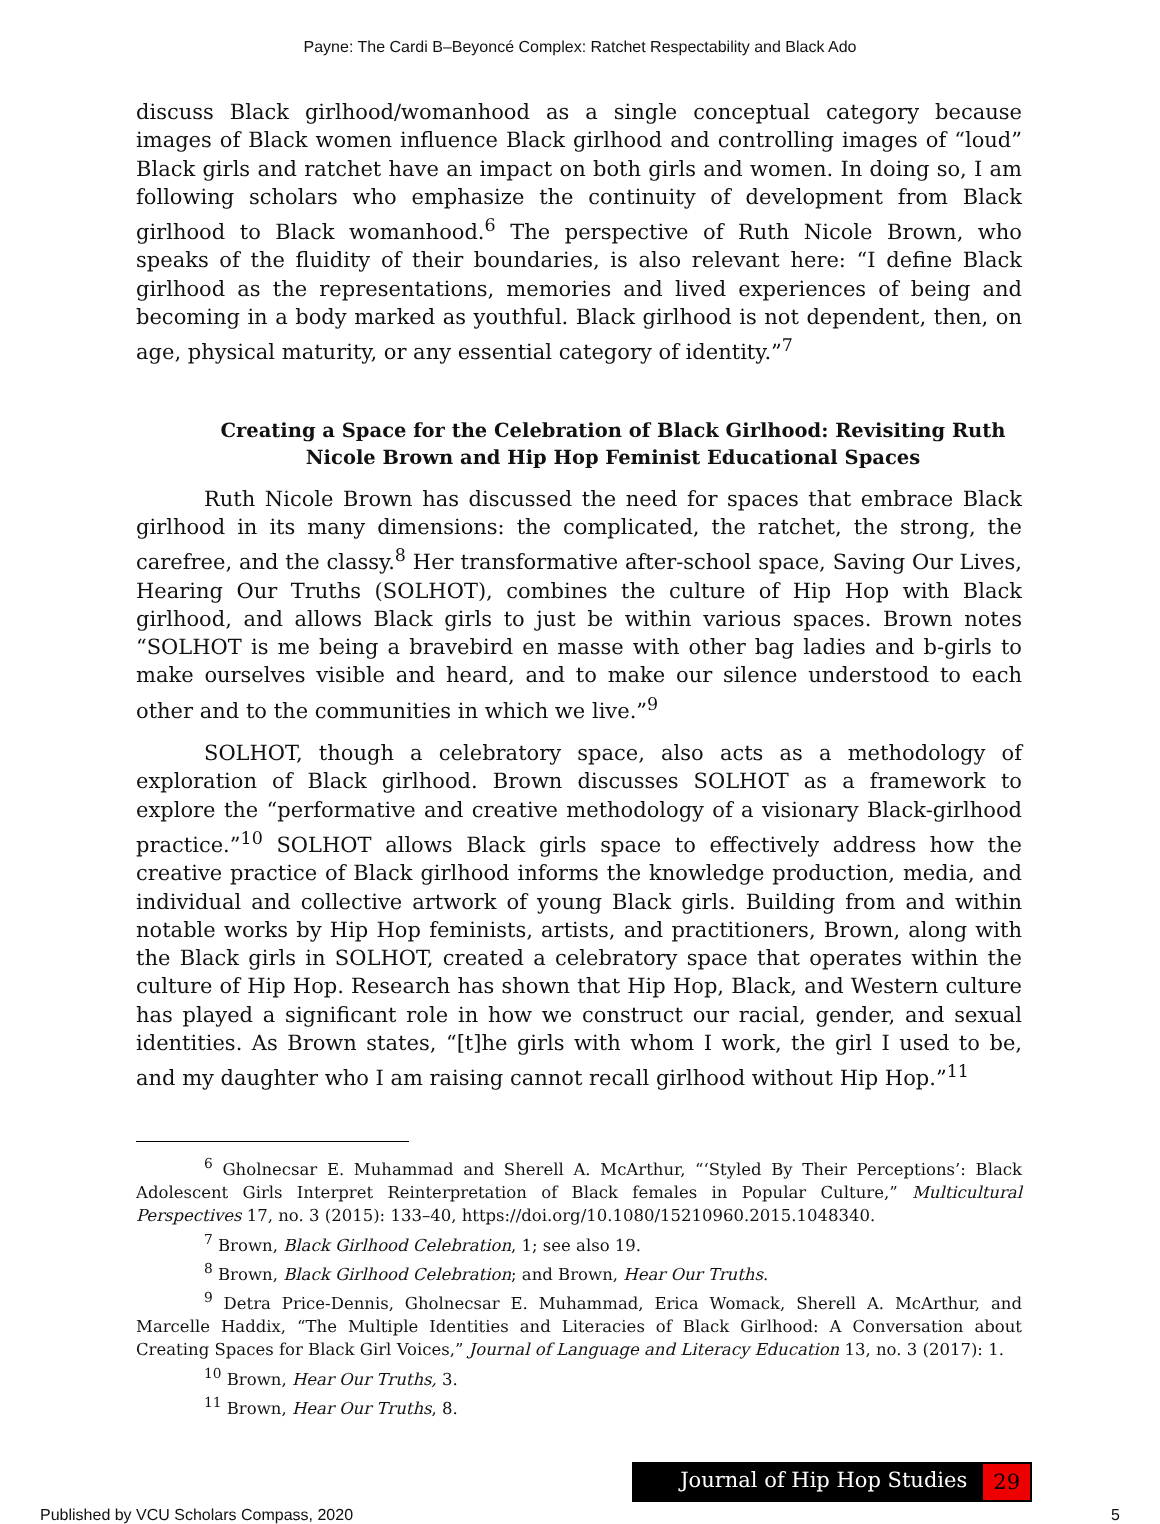Payne: The Cardi B–Beyoncé Complex: Ratchet Respectability and Black Ado
discuss Black girlhood/womanhood as a single conceptual category because images of Black women influence Black girlhood and controlling images of “loud” Black girls and ratchet have an impact on both girls and women. In doing so, I am following scholars who emphasize the continuity of development from Black girlhood to Black womanhood.<sup>6</sup> The perspective of Ruth Nicole Brown, who speaks of the fluidity of their boundaries, is also relevant here: “I define Black girlhood as the representations, memories and lived experiences of being and becoming in a body marked as youthful. Black girlhood is not dependent, then, on age, physical maturity, or any essential category of identity.”<sup>7</sup>
Creating a Space for the Celebration of Black Girlhood: Revisiting Ruth Nicole Brown and Hip Hop Feminist Educational Spaces
Ruth Nicole Brown has discussed the need for spaces that embrace Black girlhood in its many dimensions: the complicated, the ratchet, the strong, the carefree, and the classy.<sup>8</sup> Her transformative after-school space, Saving Our Lives, Hearing Our Truths (SOLHOT), combines the culture of Hip Hop with Black girlhood, and allows Black girls to just be within various spaces. Brown notes “SOLHOT is me being a bravebird en masse with other bag ladies and b-girls to make ourselves visible and heard, and to make our silence understood to each other and to the communities in which we live.”<sup>9</sup>
SOLHOT, though a celebratory space, also acts as a methodology of exploration of Black girlhood. Brown discusses SOLHOT as a framework to explore the “performative and creative methodology of a visionary Black-girlhood practice.”<sup>10</sup> SOLHOT allows Black girls space to effectively address how the creative practice of Black girlhood informs the knowledge production, media, and individual and collective artwork of young Black girls. Building from and within notable works by Hip Hop feminists, artists, and practitioners, Brown, along with the Black girls in SOLHOT, created a celebratory space that operates within the culture of Hip Hop. Research has shown that Hip Hop, Black, and Western culture has played a significant role in how we construct our racial, gender, and sexual identities. As Brown states, “[t]he girls with whom I work, the girl I used to be, and my daughter who I am raising cannot recall girlhood without Hip Hop.”<sup>11</sup>
<sup>6</sup> Gholnecsar E. Muhammad and Sherell A. McArthur, “‘Styled By Their Perceptions’: Black Adolescent Girls Interpret Reinterpretation of Black females in Popular Culture,” Multicultural Perspectives 17, no. 3 (2015): 133–40, https://doi.org/10.1080/15210960.2015.1048340.
<sup>7</sup> Brown, Black Girlhood Celebration, 1; see also 19.
<sup>8</sup> Brown, Black Girlhood Celebration; and Brown, Hear Our Truths.
<sup>9</sup> Detra Price-Dennis, Gholnecsar E. Muhammad, Erica Womack, Sherell A. McArthur, and Marcelle Haddix, “The Multiple Identities and Literacies of Black Girlhood: A Conversation about Creating Spaces for Black Girl Voices,” Journal of Language and Literacy Education 13, no. 3 (2017): 1.
<sup>10</sup> Brown, Hear Our Truths, 3.
<sup>11</sup> Brown, Hear Our Truths, 8.
Journal of Hip Hop Studies 29
Published by VCU Scholars Compass, 2020 5